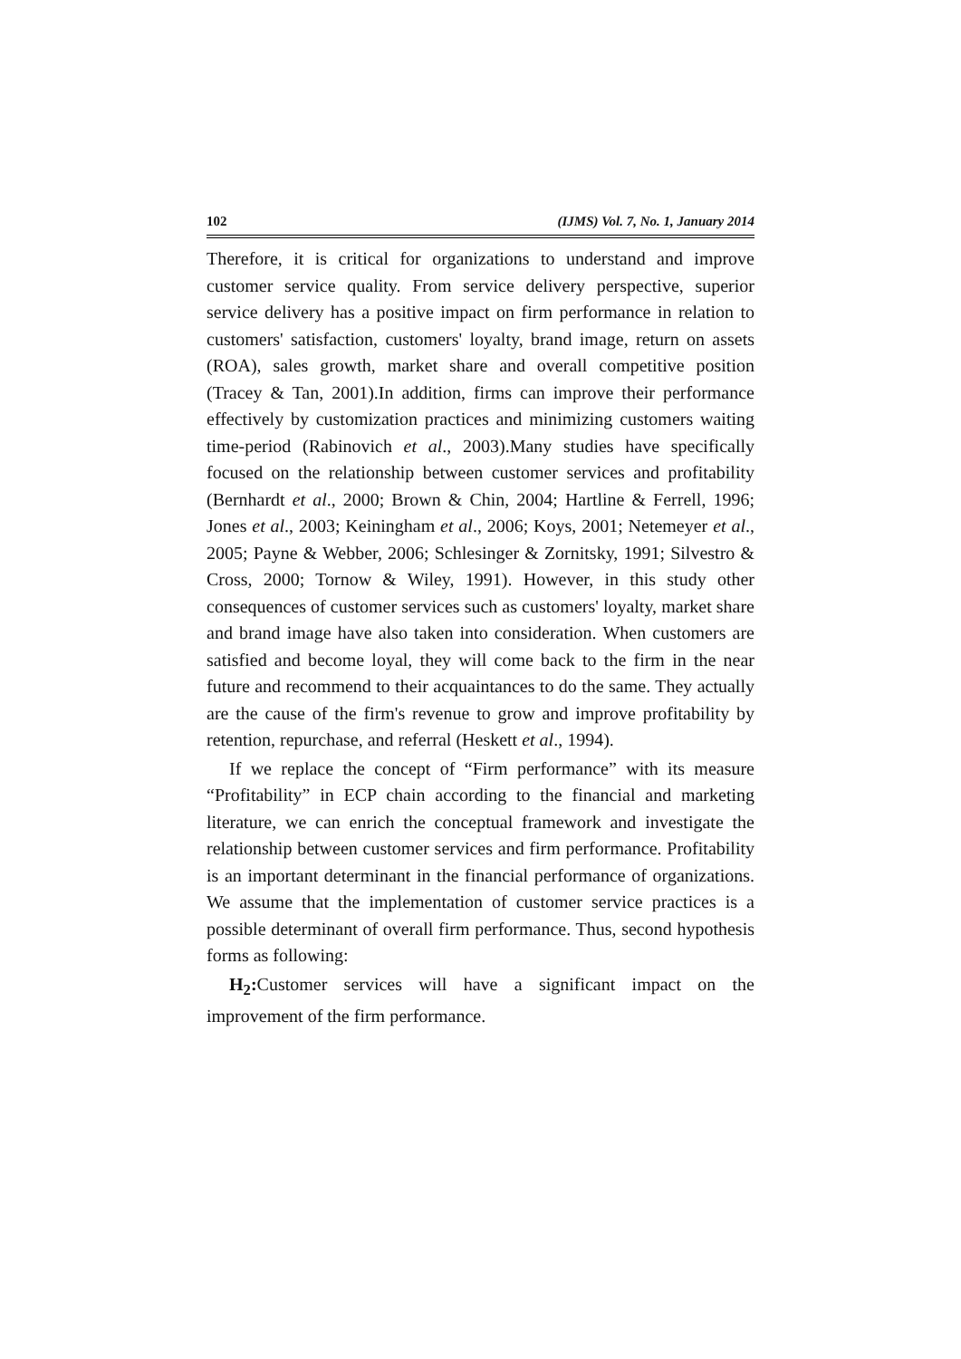102 (IJMS) Vol. 7, No. 1, January 2014
Therefore, it is critical for organizations to understand and improve customer service quality. From service delivery perspective, superior service delivery has a positive impact on firm performance in relation to customers' satisfaction, customers' loyalty, brand image, return on assets (ROA), sales growth, market share and overall competitive position (Tracey & Tan, 2001).In addition, firms can improve their performance effectively by customization practices and minimizing customers waiting time-period (Rabinovich et al., 2003).Many studies have specifically focused on the relationship between customer services and profitability (Bernhardt et al., 2000; Brown & Chin, 2004; Hartline & Ferrell, 1996; Jones et al., 2003; Keiningham et al., 2006; Koys, 2001; Netemeyer et al., 2005; Payne & Webber, 2006; Schlesinger & Zornitsky, 1991; Silvestro & Cross, 2000; Tornow & Wiley, 1991). However, in this study other consequences of customer services such as customers' loyalty, market share and brand image have also taken into consideration. When customers are satisfied and become loyal, they will come back to the firm in the near future and recommend to their acquaintances to do the same. They actually are the cause of the firm's revenue to grow and improve profitability by retention, repurchase, and referral (Heskett et al., 1994).
If we replace the concept of “Firm performance” with its measure “Profitability” in ECP chain according to the financial and marketing literature, we can enrich the conceptual framework and investigate the relationship between customer services and firm performance. Profitability is an important determinant in the financial performance of organizations. We assume that the implementation of customer service practices is a possible determinant of overall firm performance. Thus, second hypothesis forms as following:
H<sub>2</sub>: Customer services will have a significant impact on the improvement of the firm performance.